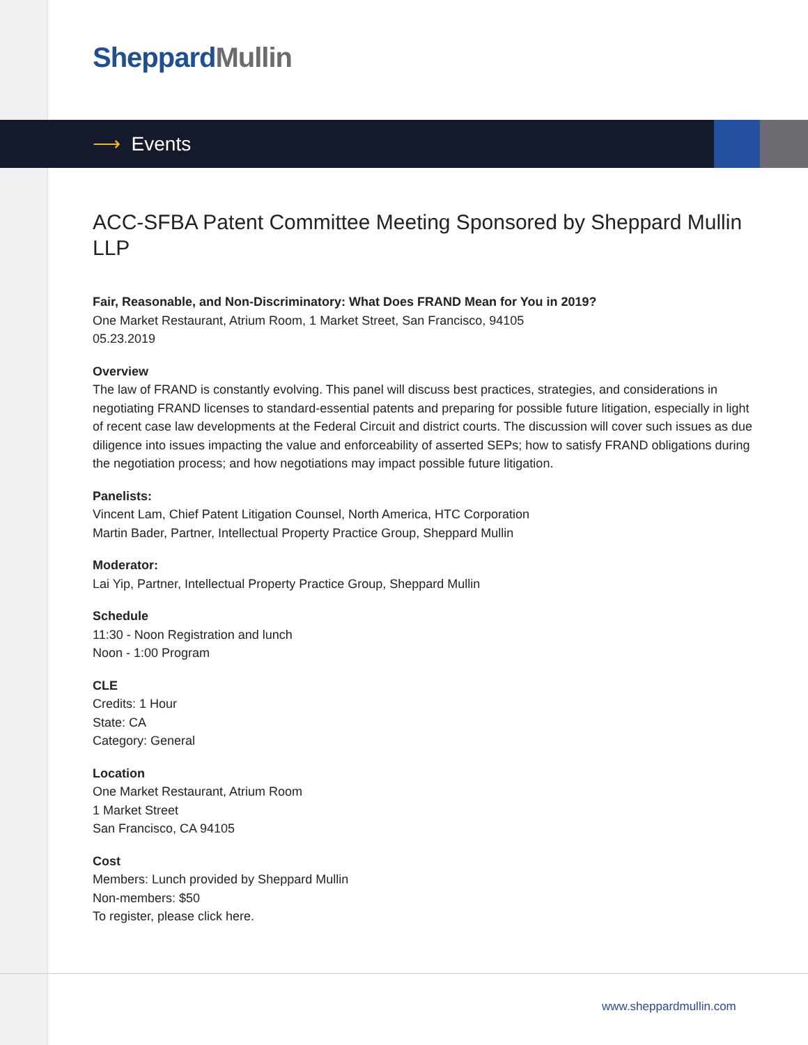Sheppard Mullin
⟶ Events
ACC-SFBA Patent Committee Meeting Sponsored by Sheppard Mullin LLP
Fair, Reasonable, and Non-Discriminatory: What Does FRAND Mean for You in 2019?
One Market Restaurant, Atrium Room, 1 Market Street, San Francisco, 94105
05.23.2019
Overview
The law of FRAND is constantly evolving. This panel will discuss best practices, strategies, and considerations in negotiating FRAND licenses to standard-essential patents and preparing for possible future litigation, especially in light of recent case law developments at the Federal Circuit and district courts. The discussion will cover such issues as due diligence into issues impacting the value and enforceability of asserted SEPs; how to satisfy FRAND obligations during the negotiation process; and how negotiations may impact possible future litigation.
Panelists:
Vincent Lam, Chief Patent Litigation Counsel, North America, HTC Corporation
Martin Bader, Partner, Intellectual Property Practice Group, Sheppard Mullin
Moderator:
Lai Yip, Partner, Intellectual Property Practice Group, Sheppard Mullin
Schedule
11:30 - Noon Registration and lunch
Noon - 1:00 Program
CLE
Credits: 1 Hour
State: CA
Category: General
Location
One Market Restaurant, Atrium Room
1 Market Street
San Francisco, CA 94105
Cost
Members: Lunch provided by Sheppard Mullin
Non-members: $50
To register, please click here.
www.sheppardmullin.com